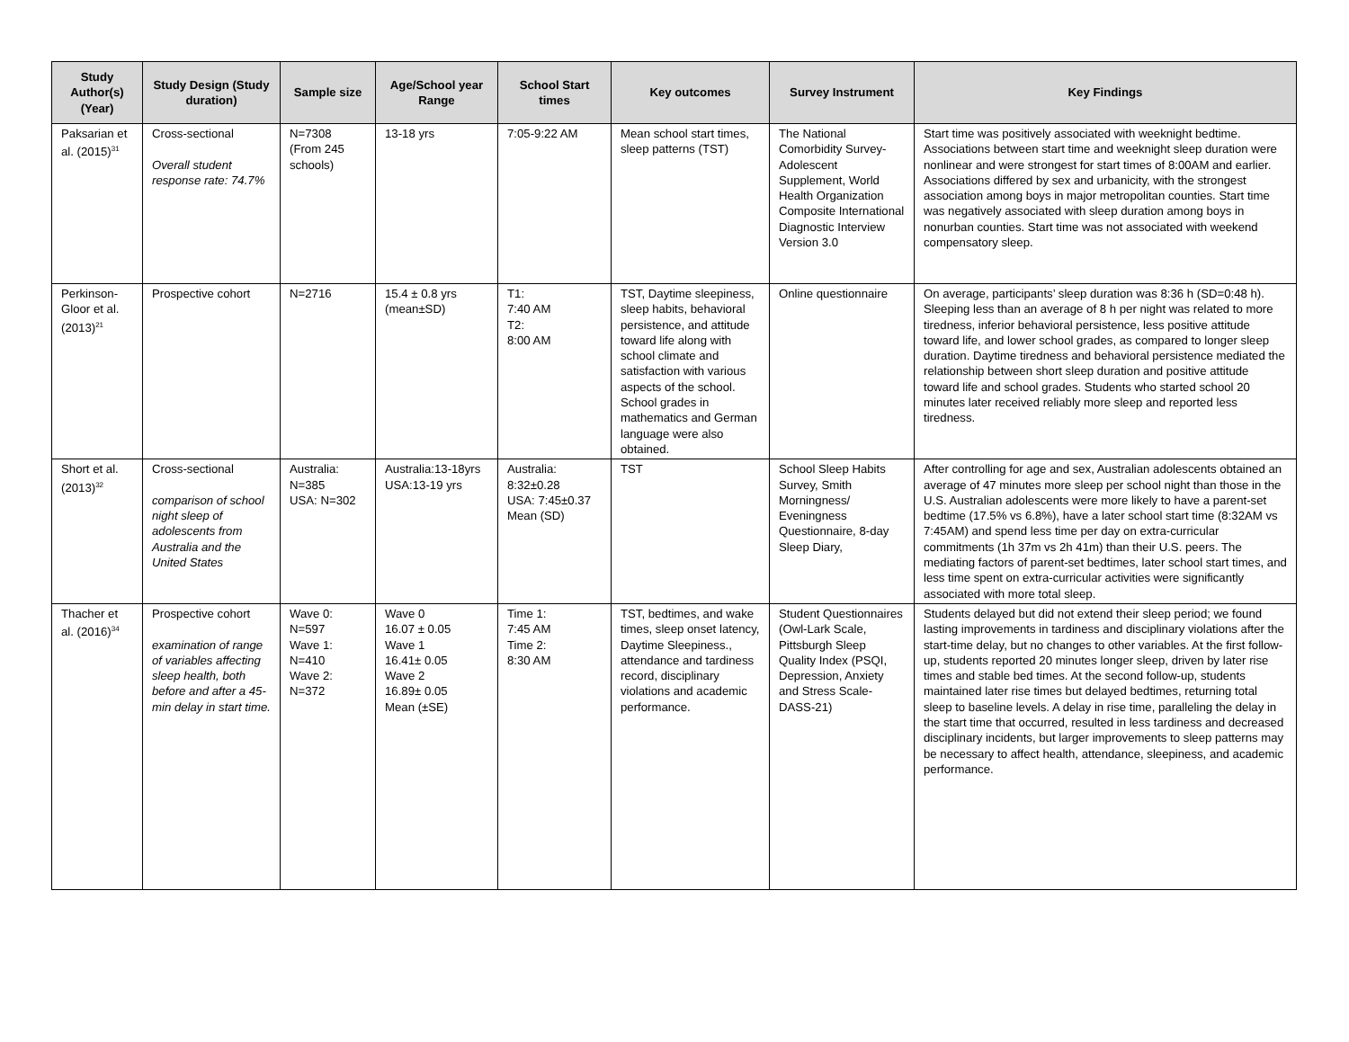| Study Author(s) (Year) | Study Design (Study duration) | Sample size | Age/School year Range | School Start times | Key outcomes | Survey Instrument | Key Findings |
| --- | --- | --- | --- | --- | --- | --- | --- |
| Paksarian et al. (2015)<sup>31</sup> | Cross-sectional Overall student response rate: 74.7% | N=7308 (From 245 schools) | 13-18 yrs | 7:05-9:22 AM | Mean school start times, sleep patterns (TST) | The National Comorbidity Survey-Adolescent Supplement, World Health Organization Composite International Diagnostic Interview Version 3.0 | Start time was positively associated with weeknight bedtime. Associations between start time and weeknight sleep duration were nonlinear and were strongest for start times of 8:00AM and earlier. Associations differed by sex and urbanicity, with the strongest association among boys in major metropolitan counties. Start time was negatively associated with sleep duration among boys in nonurban counties. Start time was not associated with weekend compensatory sleep. |
| Perkinson-Gloor et al. (2013)<sup>21</sup> | Prospective cohort | N=2716 | 15.4 ± 0.8 yrs (mean±SD) | T1: 7:40 AM T2: 8:00 AM | TST, Daytime sleepiness, sleep habits, behavioral persistence, and attitude toward life along with school climate and satisfaction with various aspects of the school. School grades in mathematics and German language were also obtained. | Online questionnaire | On average, participants’ sleep duration was 8:36 h (SD=0:48 h). Sleeping less than an average of 8 h per night was related to more tiredness, inferior behavioral persistence, less positive attitude toward life, and lower school grades, as compared to longer sleep duration. Daytime tiredness and behavioral persistence mediated the relationship between short sleep duration and positive attitude toward life and school grades. Students who started school 20 minutes later received reliably more sleep and reported less tiredness. |
| Short et al. (2013)<sup>32</sup> | Cross-sectional comparison of school night sleep of adolescents from Australia and the United States | Australia: N=385 USA: N=302 | Australia:13-18yrs USA:13-19 yrs | Australia: 8:32±0.28 USA: 7:45±0.37 Mean (SD) | TST | School Sleep Habits Survey, Smith Morningness/ Eveningness Questionnaire, 8-day Sleep Diary, | After controlling for age and sex, Australian adolescents obtained an average of 47 minutes more sleep per school night than those in the U.S. Australian adolescents were more likely to have a parent-set bedtime (17.5% vs 6.8%), have a later school start time (8:32AM vs 7:45AM) and spend less time per day on extra-curricular commitments (1h 37m vs 2h 41m) than their U.S. peers. The mediating factors of parent-set bedtimes, later school start times, and less time spent on extra-curricular activities were significantly associated with more total sleep. |
| Thacher et al. (2016)<sup>34</sup> | Prospective cohort examination of range of variables affecting sleep health, both before and after a 45-min delay in start time. | Wave 0: N=597 Wave 1: N=410 Wave 2: N=372 | Wave 0 16.07 ± 0.05 Wave 1 16.41± 0.05 Wave 2 16.89± 0.05 Mean (±SE) | Time 1: 7:45 AM Time 2: 8:30 AM | TST, bedtimes, and wake times, sleep onset latency, Daytime Sleepiness., attendance and tardiness record, disciplinary violations and academic performance. | Student Questionnaires (Owl-Lark Scale, Pittsburgh Sleep Quality Index (PSQI, Depression, Anxiety and Stress Scale-DASS-21) | Students delayed but did not extend their sleep period; we found lasting improvements in tardiness and disciplinary violations after the start-time delay, but no changes to other variables. At the first follow-up, students reported 20 minutes longer sleep, driven by later rise times and stable bed times. At the second follow-up, students maintained later rise times but delayed bedtimes, returning total sleep to baseline levels. A delay in rise time, paralleling the delay in the start time that occurred, resulted in less tardiness and decreased disciplinary incidents, but larger improvements to sleep patterns may be necessary to affect health, attendance, sleepiness, and academic performance. |